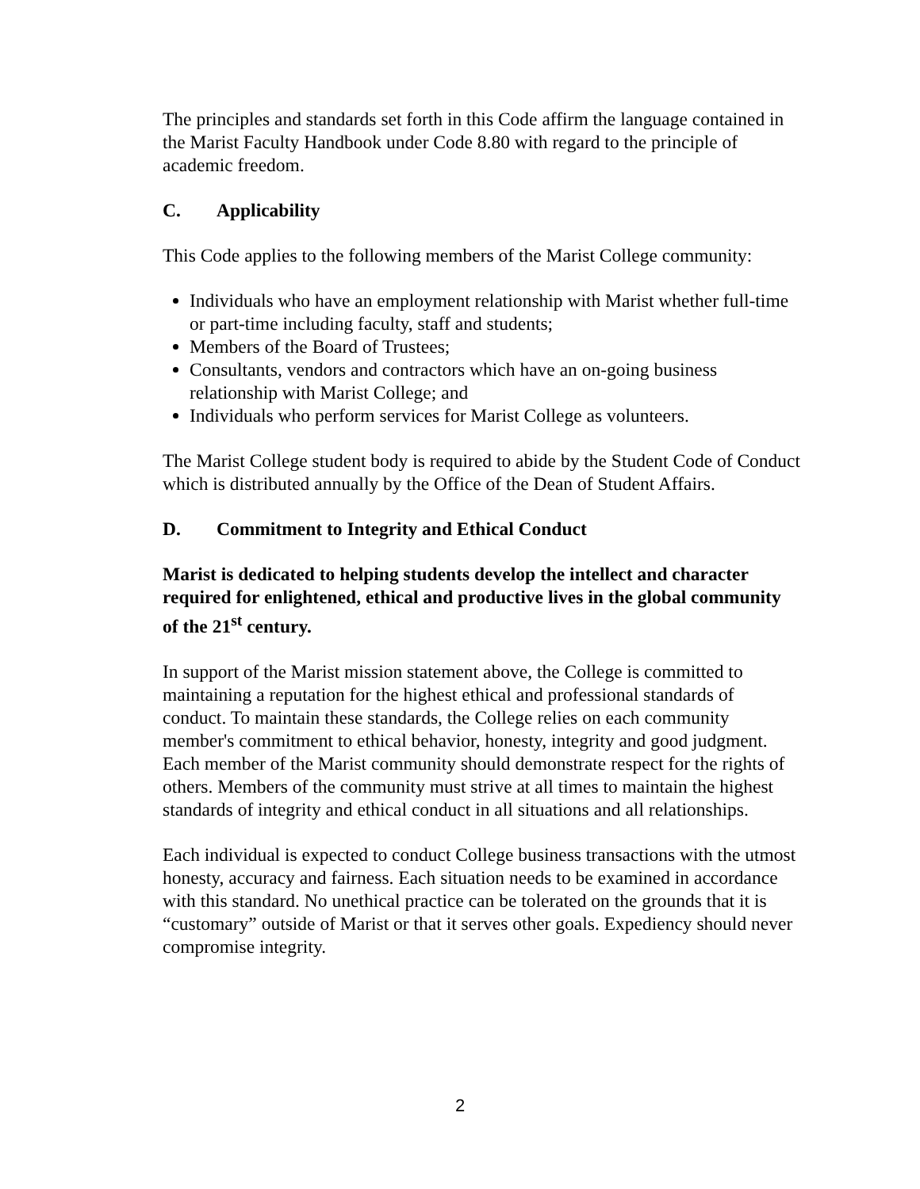The principles and standards set forth in this Code affirm the language contained in the Marist Faculty Handbook under Code 8.80 with regard to the principle of academic freedom.
C. Applicability
This Code applies to the following members of the Marist College community:
Individuals who have an employment relationship with Marist whether full-time or part-time including faculty, staff and students;
Members of the Board of Trustees;
Consultants, vendors and contractors which have an on-going business relationship with Marist College; and
Individuals who perform services for Marist College as volunteers.
The Marist College student body is required to abide by the Student Code of Conduct which is distributed annually by the Office of the Dean of Student Affairs.
D. Commitment to Integrity and Ethical Conduct
Marist is dedicated to helping students develop the intellect and character required for enlightened, ethical and productive lives in the global community of the 21<sup>st</sup> century.
In support of the Marist mission statement above, the College is committed to maintaining a reputation for the highest ethical and professional standards of conduct. To maintain these standards, the College relies on each community member's commitment to ethical behavior, honesty, integrity and good judgment. Each member of the Marist community should demonstrate respect for the rights of others. Members of the community must strive at all times to maintain the highest standards of integrity and ethical conduct in all situations and all relationships.
Each individual is expected to conduct College business transactions with the utmost honesty, accuracy and fairness. Each situation needs to be examined in accordance with this standard. No unethical practice can be tolerated on the grounds that it is “customary” outside of Marist or that it serves other goals. Expediency should never compromise integrity.
2